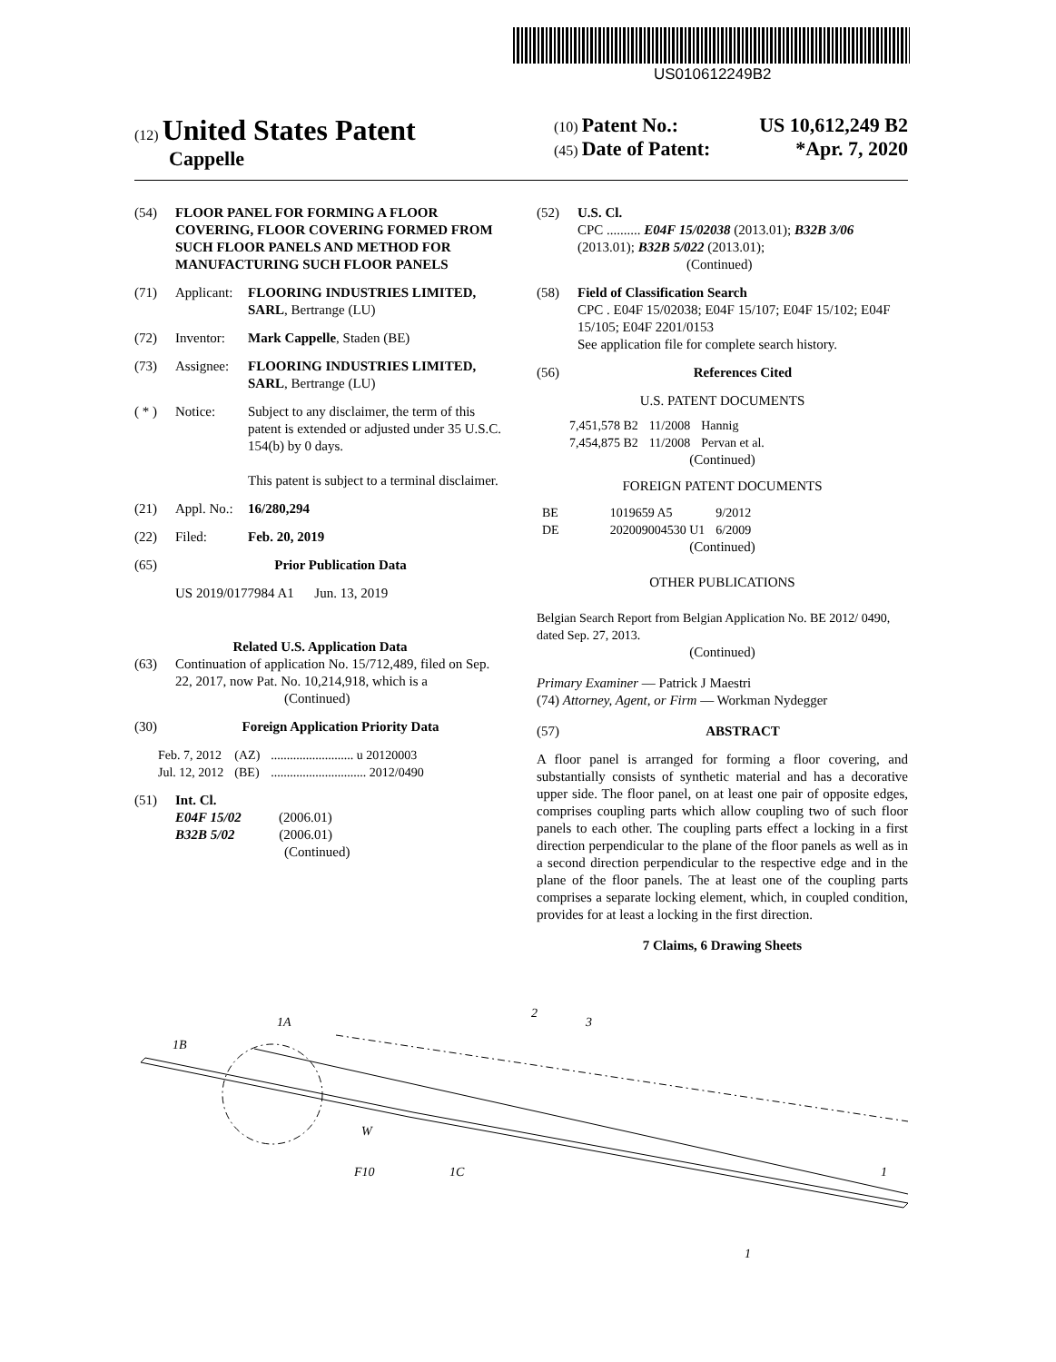US010612249B2
(12) United States Patent
Cappelle
(10) Patent No.: US 10,612,249 B2
(45) Date of Patent: *Apr. 7, 2020
(54) FLOOR PANEL FOR FORMING A FLOOR COVERING, FLOOR COVERING FORMED FROM SUCH FLOOR PANELS AND METHOD FOR MANUFACTURING SUCH FLOOR PANELS
(71) Applicant: FLOORING INDUSTRIES LIMITED, SARL, Bertrange (LU)
(72) Inventor: Mark Cappelle, Staden (BE)
(73) Assignee: FLOORING INDUSTRIES LIMITED, SARL, Bertrange (LU)
( * ) Notice: Subject to any disclaimer, the term of this patent is extended or adjusted under 35 U.S.C. 154(b) by 0 days.
This patent is subject to a terminal disclaimer.
(21) Appl. No.: 16/280,294
(22) Filed: Feb. 20, 2019
(65) Prior Publication Data
US 2019/0177984 A1 Jun. 13, 2019
Related U.S. Application Data
(63) Continuation of application No. 15/712,489, filed on Sep. 22, 2017, now Pat. No. 10,214,918, which is a
(Continued)
(30) Foreign Application Priority Data
| Feb. 7, 2012 | (AZ) | .......................... u 20120003 |
| Jul. 12, 2012 | (BE) | .............................. 2012/0490 |
(51) Int. Cl.
E04F 15/02 (2006.01)
B32B 5/02 (2006.01)
(Continued)
(52) U.S. Cl.
CPC .......... E04F 15/02038 (2013.01); B32B 3/06 (2013.01); B32B 5/022 (2013.01);
(Continued)
(58) Field of Classification Search
CPC . E04F 15/02038; E04F 15/107; E04F 15/102; E04F 15/105; E04F 2201/0153
See application file for complete search history.
(56) References Cited
U.S. PATENT DOCUMENTS
| 7,451,578 B2 | 11/2008 | Hannig |
| 7,454,875 B2 | 11/2008 | Pervan et al. |
(Continued)
FOREIGN PATENT DOCUMENTS
| BE | 1019659 A5 | 9/2012 |
| DE | 202009004530 U1 | 6/2009 |
(Continued)
OTHER PUBLICATIONS
Belgian Search Report from Belgian Application No. BE 2012/ 0490, dated Sep. 27, 2013.
(Continued)
Primary Examiner — Patrick J Maestri
(74) Attorney, Agent, or Firm — Workman Nydegger
(57) ABSTRACT
A floor panel is arranged for forming a floor covering, and substantially consists of synthetic material and has a decorative upper side. The floor panel, on at least one pair of opposite edges, comprises coupling parts which allow coupling two of such floor panels to each other. The coupling parts effect a locking in a first direction perpendicular to the plane of the floor panels as well as in a second direction perpendicular to the respective edge and in the plane of the floor panels. The at least one of the coupling parts comprises a separate locking element, which, in coupled condition, provides for at least a locking in the first direction.
7 Claims, 6 Drawing Sheets
1B
1A
2
3
F10
1C
W
1
1